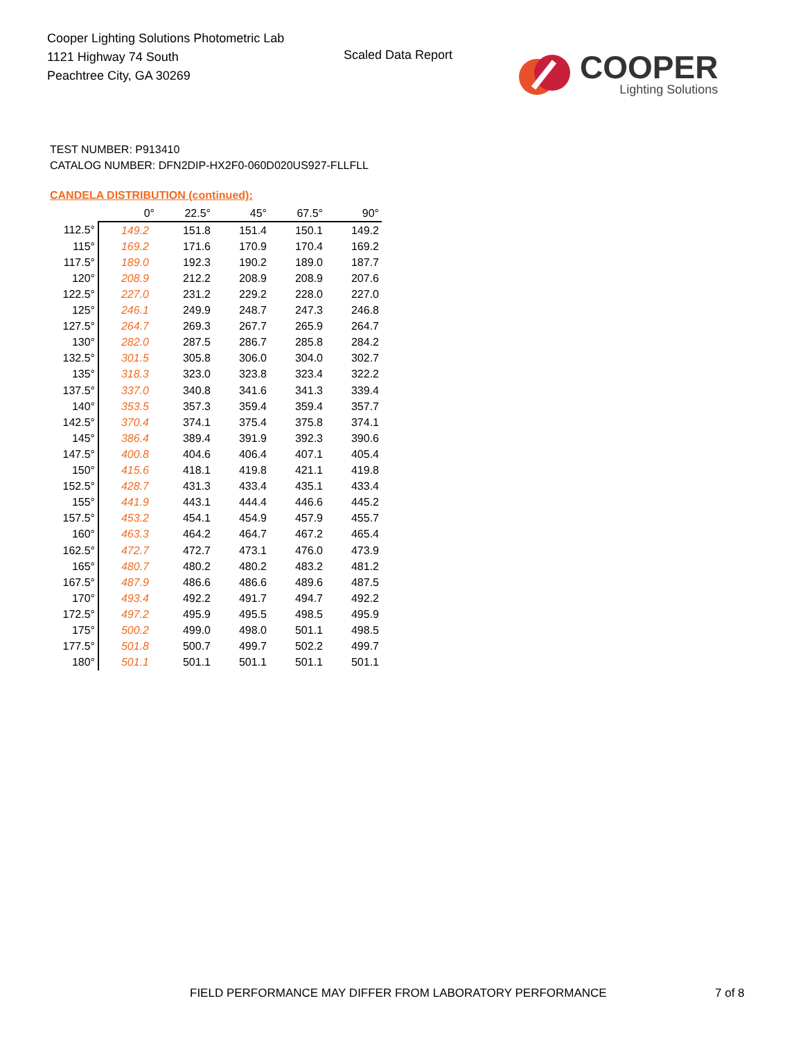Cooper Lighting Solutions Photometric Lab
1121 Highway 74 South
Peachtree City, GA 30269
Scaled Data Report
COOPER
Lighting Solutions
TEST NUMBER: P913410
CATALOG NUMBER: DFN2DIP-HX2F0-060D020US927-FLLFLL
CANDELA DISTRIBUTION (continued):
| | 0° | 22.5° | 45° | 67.5° | 90° |
| --- | --- | --- | --- | --- | --- |
| 112.5° | 149.2 | 151.8 | 151.4 | 150.1 | 149.2 |
| 115° | 169.2 | 171.6 | 170.9 | 170.4 | 169.2 |
| 117.5° | 189.0 | 192.3 | 190.2 | 189.0 | 187.7 |
| 120° | 208.9 | 212.2 | 208.9 | 208.9 | 207.6 |
| 122.5° | 227.0 | 231.2 | 229.2 | 228.0 | 227.0 |
| 125° | 246.1 | 249.9 | 248.7 | 247.3 | 246.8 |
| 127.5° | 264.7 | 269.3 | 267.7 | 265.9 | 264.7 |
| 130° | 282.0 | 287.5 | 286.7 | 285.8 | 284.2 |
| 132.5° | 301.5 | 305.8 | 306.0 | 304.0 | 302.7 |
| 135° | 318.3 | 323.0 | 323.8 | 323.4 | 322.2 |
| 137.5° | 337.0 | 340.8 | 341.6 | 341.3 | 339.4 |
| 140° | 353.5 | 357.3 | 359.4 | 359.4 | 357.7 |
| 142.5° | 370.4 | 374.1 | 375.4 | 375.8 | 374.1 |
| 145° | 386.4 | 389.4 | 391.9 | 392.3 | 390.6 |
| 147.5° | 400.8 | 404.6 | 406.4 | 407.1 | 405.4 |
| 150° | 415.6 | 418.1 | 419.8 | 421.1 | 419.8 |
| 152.5° | 428.7 | 431.3 | 433.4 | 435.1 | 433.4 |
| 155° | 441.9 | 443.1 | 444.4 | 446.6 | 445.2 |
| 157.5° | 453.2 | 454.1 | 454.9 | 457.9 | 455.7 |
| 160° | 463.3 | 464.2 | 464.7 | 467.2 | 465.4 |
| 162.5° | 472.7 | 472.7 | 473.1 | 476.0 | 473.9 |
| 165° | 480.7 | 480.2 | 480.2 | 483.2 | 481.2 |
| 167.5° | 487.9 | 486.6 | 486.6 | 489.6 | 487.5 |
| 170° | 493.4 | 492.2 | 491.7 | 494.7 | 492.2 |
| 172.5° | 497.2 | 495.9 | 495.5 | 498.5 | 495.9 |
| 175° | 500.2 | 499.0 | 498.0 | 501.1 | 498.5 |
| 177.5° | 501.8 | 500.7 | 499.7 | 502.2 | 499.7 |
| 180° | 501.1 | 501.1 | 501.1 | 501.1 | 501.1 |
FIELD PERFORMANCE MAY DIFFER FROM LABORATORY PERFORMANCE
7 of 8